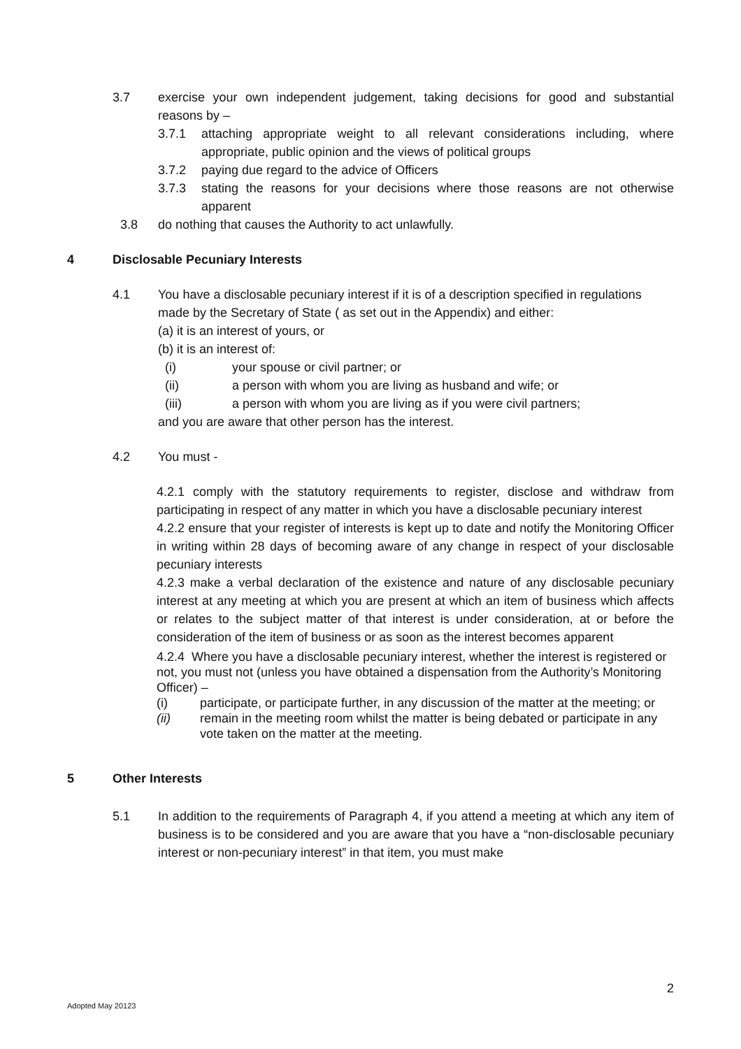3.7 exercise your own independent judgement, taking decisions for good and substantial reasons by –
3.7.1 attaching appropriate weight to all relevant considerations including, where appropriate, public opinion and the views of political groups
3.7.2 paying due regard to the advice of Officers
3.7.3 stating the reasons for your decisions where those reasons are not otherwise apparent
3.8 do nothing that causes the Authority to act unlawfully.
4 Disclosable Pecuniary Interests
4.1 You have a disclosable pecuniary interest if it is of a description specified in regulations made by the Secretary of State ( as set out in the Appendix) and either:
(a) it is an interest of yours, or
(b) it is an interest of:
(i) your spouse or civil partner; or
(ii) a person with whom you are living as husband and wife; or
(iii) a person with whom you are living as if you were civil partners;
and you are aware that other person has the interest.
4.2 You must -
4.2.1 comply with the statutory requirements to register, disclose and withdraw from participating in respect of any matter in which you have a disclosable pecuniary interest
4.2.2 ensure that your register of interests is kept up to date and notify the Monitoring Officer in writing within 28 days of becoming aware of any change in respect of your disclosable pecuniary interests
4.2.3 make a verbal declaration of the existence and nature of any disclosable pecuniary interest at any meeting at which you are present at which an item of business which affects or relates to the subject matter of that interest is under consideration, at or before the consideration of the item of business or as soon as the interest becomes apparent
4.2.4 Where you have a disclosable pecuniary interest, whether the interest is registered or not, you must not (unless you have obtained a dispensation from the Authority’s Monitoring Officer) –
(i) participate, or participate further, in any discussion of the matter at the meeting; or
(ii) remain in the meeting room whilst the matter is being debated or participate in any vote taken on the matter at the meeting.
5 Other Interests
5.1 In addition to the requirements of Paragraph 4, if you attend a meeting at which any item of business is to be considered and you are aware that you have a “non-disclosable pecuniary interest or non-pecuniary interest” in that item, you must make
2
Adopted May 20123